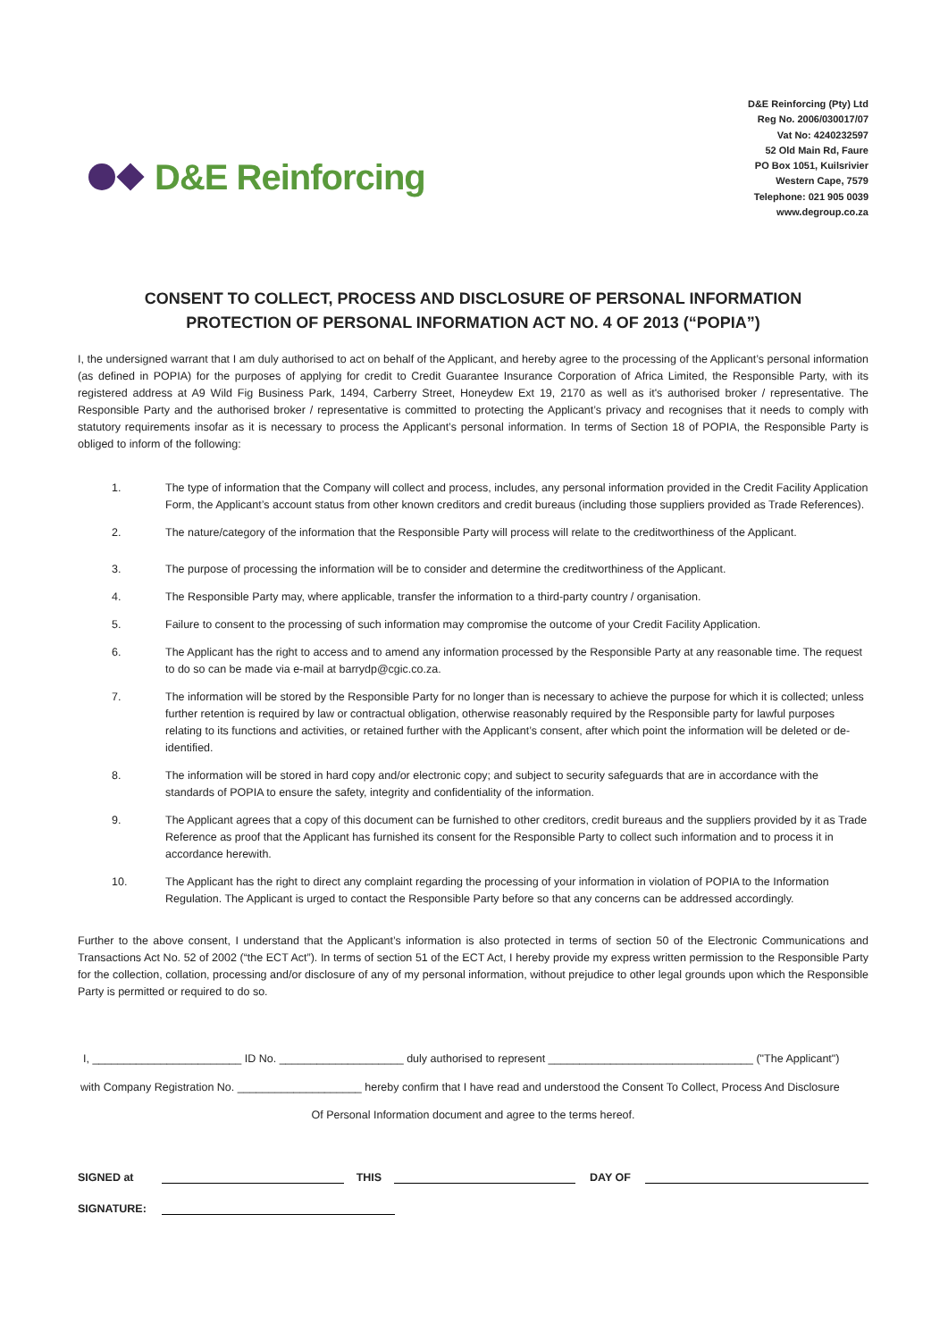D&E Reinforcing
D&E Reinforcing (Pty) Ltd
Reg No. 2006/030017/07
Vat No: 4240232597
52 Old Main Rd, Faure
PO Box 1051, Kuilsrivier
Western Cape, 7579
Telephone: 021 905 0039
www.degroup.co.za
CONSENT TO COLLECT, PROCESS AND DISCLOSURE OF PERSONAL INFORMATION
PROTECTION OF PERSONAL INFORMATION ACT NO. 4 OF 2013 (“POPIA”)
I, the undersigned warrant that I am duly authorised to act on behalf of the Applicant, and hereby agree to the processing of the Applicant’s personal information (as defined in POPIA) for the purposes of applying for credit to Credit Guarantee Insurance Corporation of Africa Limited, the Responsible Party, with its registered address at A9 Wild Fig Business Park, 1494, Carberry Street, Honeydew Ext 19, 2170 as well as it's authorised broker / representative. The Responsible Party and the authorised broker / representative is committed to protecting the Applicant’s privacy and recognises that it needs to comply with statutory requirements insofar as it is necessary to process the Applicant’s personal information. In terms of Section 18 of POPIA, the Responsible Party is obliged to inform of the following:
1. The type of information that the Company will collect and process, includes, any personal information provided in the Credit Facility Application Form, the Applicant’s account status from other known creditors and credit bureaus (including those suppliers provided as Trade References).
2. The nature/category of the information that the Responsible Party will process will relate to the creditworthiness of the Applicant.
3. The purpose of processing the information will be to consider and determine the creditworthiness of the Applicant.
4. The Responsible Party may, where applicable, transfer the information to a third-party country / organisation.
5. Failure to consent to the processing of such information may compromise the outcome of your Credit Facility Application.
6. The Applicant has the right to access and to amend any information processed by the Responsible Party at any reasonable time. The request to do so can be made via e-mail at barrydp@cgic.co.za.
7. The information will be stored by the Responsible Party for no longer than is necessary to achieve the purpose for which it is collected; unless further retention is required by law or contractual obligation, otherwise reasonably required by the Responsible party for lawful purposes relating to its functions and activities, or retained further with the Applicant’s consent, after which point the information will be deleted or de-identified.
8. The information will be stored in hard copy and/or electronic copy; and subject to security safeguards that are in accordance with the standards of POPIA to ensure the safety, integrity and confidentiality of the information.
9. The Applicant agrees that a copy of this document can be furnished to other creditors, credit bureaus and the suppliers provided by it as Trade Reference as proof that the Applicant has furnished its consent for the Responsible Party to collect such information and to process it in accordance herewith.
10. The Applicant has the right to direct any complaint regarding the processing of your information in violation of POPIA to the Information Regulation. The Applicant is urged to contact the Responsible Party before so that any concerns can be addressed accordingly.
Further to the above consent, I understand that the Applicant’s information is also protected in terms of section 50 of the Electronic Communications and Transactions Act No. 52 of 2002 (“the ECT Act”). In terms of section 51 of the ECT Act, I hereby provide my express written permission to the Responsible Party for the collection, collation, processing and/or disclosure of any of my personal information, without prejudice to other legal grounds upon which the Responsible Party is permitted or required to do so.
I, ________________________ ID No. ____________________ duly authorised to represent _________________________________ ("The Applicant")
with Company Registration No. ____________________ hereby confirm that I have read and understood the Consent To Collect, Process And Disclosure
Of Personal Information document and agree to the terms hereof.
SIGNED at THIS DAY OF
SIGNATURE: